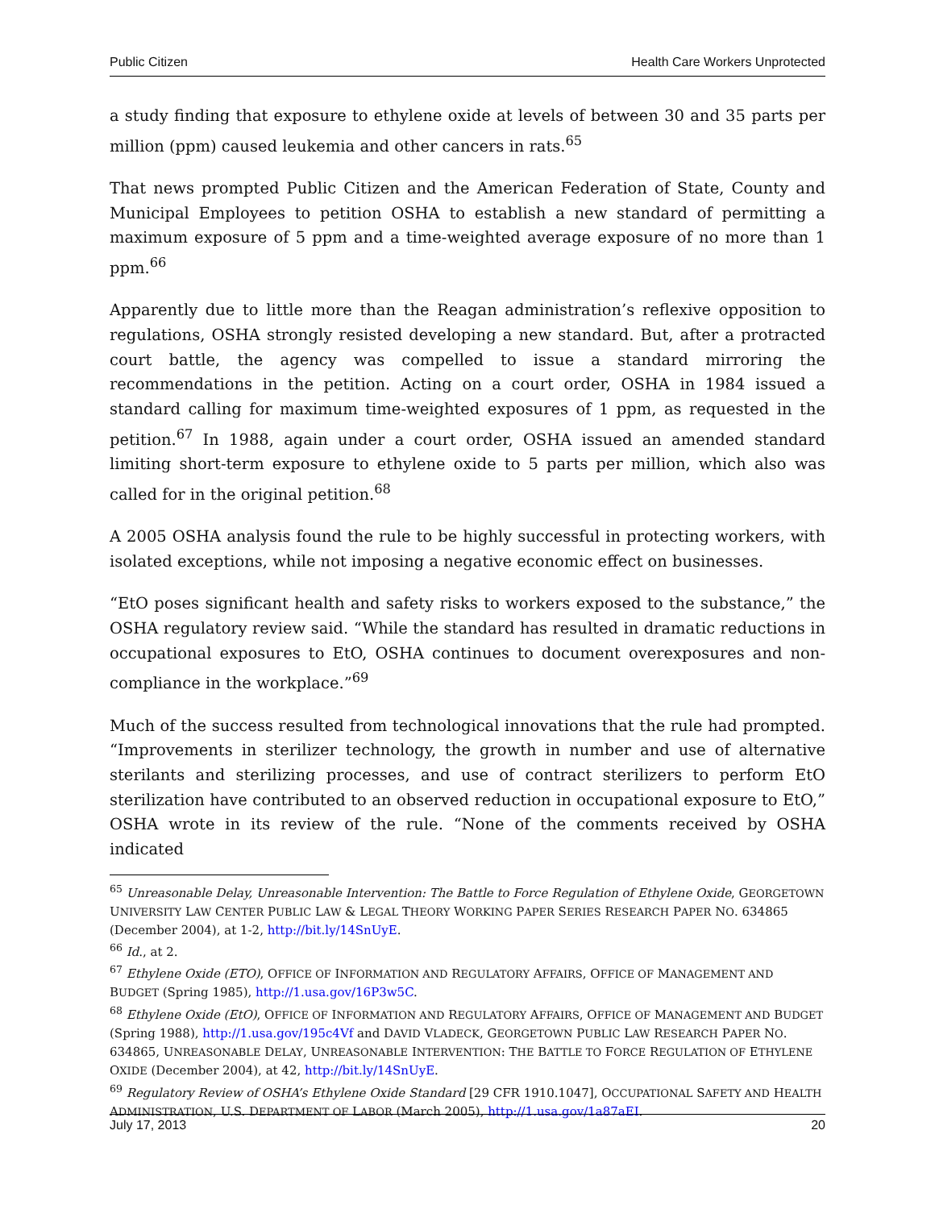Public Citizen Health Care Workers Unprotected
a study finding that exposure to ethylene oxide at levels of between 30 and 35 parts per million (ppm) caused leukemia and other cancers in rats.<sup>65</sup>
That news prompted Public Citizen and the American Federation of State, County and Municipal Employees to petition OSHA to establish a new standard of permitting a maximum exposure of 5 ppm and a time-weighted average exposure of no more than 1 ppm.<sup>66</sup>
Apparently due to little more than the Reagan administration’s reflexive opposition to regulations, OSHA strongly resisted developing a new standard. But, after a protracted court battle, the agency was compelled to issue a standard mirroring the recommendations in the petition. Acting on a court order, OSHA in 1984 issued a standard calling for maximum time-weighted exposures of 1 ppm, as requested in the petition.<sup>67</sup> In 1988, again under a court order, OSHA issued an amended standard limiting short-term exposure to ethylene oxide to 5 parts per million, which also was called for in the original petition.<sup>68</sup>
A 2005 OSHA analysis found the rule to be highly successful in protecting workers, with isolated exceptions, while not imposing a negative economic effect on businesses.
“EtO poses significant health and safety risks to workers exposed to the substance,” the OSHA regulatory review said. “While the standard has resulted in dramatic reductions in occupational exposures to EtO, OSHA continues to document overexposures and non-compliance in the workplace.”<sup>69</sup>
Much of the success resulted from technological innovations that the rule had prompted. “Improvements in sterilizer technology, the growth in number and use of alternative sterilants and sterilizing processes, and use of contract sterilizers to perform EtO sterilization have contributed to an observed reduction in occupational exposure to EtO,” OSHA wrote in its review of the rule. “None of the comments received by OSHA indicated
<sup>65</sup> Unreasonable Delay, Unreasonable Intervention: The Battle to Force Regulation of Ethylene Oxide, GEORGETOWN UNIVERSITY LAW CENTER PUBLIC LAW & LEGAL THEORY WORKING PAPER SERIES RESEARCH PAPER NO. 634865 (December 2004), at 1-2, http://bit.ly/14SnUyE.
<sup>66</sup> Id., at 2.
<sup>67</sup> Ethylene Oxide (ETO), OFFICE OF INFORMATION AND REGULATORY AFFAIRS, OFFICE OF MANAGEMENT AND BUDGET (Spring 1985), http://1.usa.gov/16P3w5C.
<sup>68</sup> Ethylene Oxide (EtO), OFFICE OF INFORMATION AND REGULATORY AFFAIRS, OFFICE OF MANAGEMENT AND BUDGET (Spring 1988), http://1.usa.gov/195c4Vf and DAVID VLADECK, GEORGETOWN PUBLIC LAW RESEARCH PAPER NO. 634865, UNREASONABLE DELAY, UNREASONABLE INTERVENTION: THE BATTLE TO FORCE REGULATION OF ETHYLENE OXIDE (December 2004), at 42, http://bit.ly/14SnUyE.
<sup>69</sup> Regulatory Review of OSHA’s Ethylene Oxide Standard [29 CFR 1910.1047], OCCUPATIONAL SAFETY AND HEALTH ADMINISTRATION, U.S. DEPARTMENT OF LABOR (March 2005), http://1.usa.gov/1a87aEI.
July 17, 2013 20